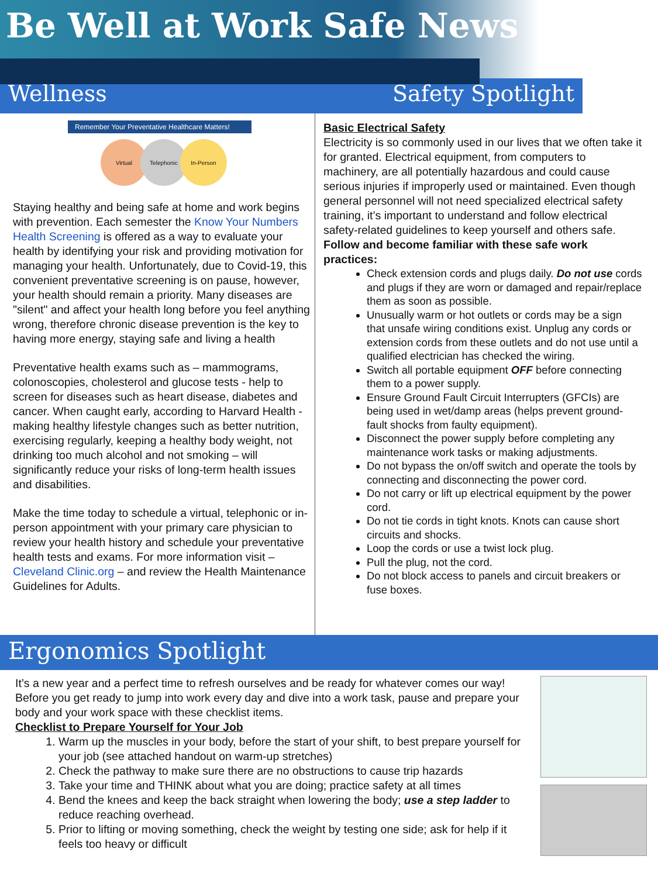Be Well at Work Safe News
Wellness Safety Spotlight
Remember Your Preventative Healthcare Matters!
Virtual Telephonic In-Person
Staying healthy and being safe at home and work begins with prevention. Each semester the Know Your Numbers Health Screening is offered as a way to evaluate your health by identifying your risk and providing motivation for managing your health. Unfortunately, due to Covid-19, this convenient preventative screening is on pause, however, your health should remain a priority. Many diseases are "silent" and affect your health long before you feel anything wrong, therefore chronic disease prevention is the key to having more energy, staying safe and living a health
Preventative health exams such as – mammograms, colonoscopies, cholesterol and glucose tests - help to screen for diseases such as heart disease, diabetes and cancer. When caught early, according to Harvard Health - making healthy lifestyle changes such as better nutrition, exercising regularly, keeping a healthy body weight, not drinking too much alcohol and not smoking – will significantly reduce your risks of long-term health issues and disabilities.
Make the time today to schedule a virtual, telephonic or in-person appointment with your primary care physician to review your health history and schedule your preventative health tests and exams. For more information visit – Cleveland Clinic.org – and review the Health Maintenance Guidelines for Adults.
Basic Electrical Safety
Electricity is so commonly used in our lives that we often take it for granted. Electrical equipment, from computers to machinery, are all potentially hazardous and could cause serious injuries if improperly used or maintained. Even though general personnel will not need specialized electrical safety training, it’s important to understand and follow electrical safety-related guidelines to keep yourself and others safe.
Follow and become familiar with these safe work practices:
Check extension cords and plugs daily. Do not use cords and plugs if they are worn or damaged and repair/replace them as soon as possible.
Unusually warm or hot outlets or cords may be a sign that unsafe wiring conditions exist. Unplug any cords or extension cords from these outlets and do not use until a qualified electrician has checked the wiring.
Switch all portable equipment OFF before connecting them to a power supply.
Ensure Ground Fault Circuit Interrupters (GFCIs) are being used in wet/damp areas (helps prevent ground-fault shocks from faulty equipment).
Disconnect the power supply before completing any maintenance work tasks or making adjustments.
Do not bypass the on/off switch and operate the tools by connecting and disconnecting the power cord.
Do not carry or lift up electrical equipment by the power cord.
Do not tie cords in tight knots. Knots can cause short circuits and shocks.
Loop the cords or use a twist lock plug.
Pull the plug, not the cord.
Do not block access to panels and circuit breakers or fuse boxes.
Ergonomics Spotlight
It’s a new year and a perfect time to refresh ourselves and be ready for whatever comes our way! Before you get ready to jump into work every day and dive into a work task, pause and prepare your body and your work space with these checklist items.
Checklist to Prepare Yourself for Your Job
1. Warm up the muscles in your body, before the start of your shift, to best prepare yourself for your job (see attached handout on warm-up stretches)
2. Check the pathway to make sure there are no obstructions to cause trip hazards
3. Take your time and THINK about what you are doing; practice safety at all times
4. Bend the knees and keep the back straight when lowering the body; use a step ladder to reduce reaching overhead.
5. Prior to lifting or moving something, check the weight by testing one side; ask for help if it feels too heavy or difficult